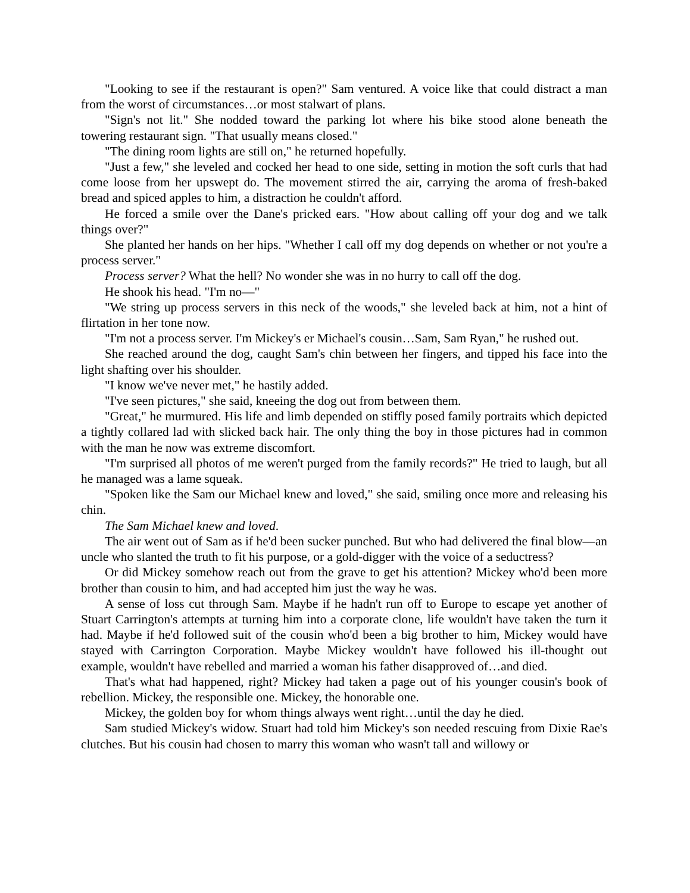"Looking to see if the restaurant is open?" Sam ventured. A voice like that could distract a man from the worst of circumstances…or most stalwart of plans.
"Sign's not lit." She nodded toward the parking lot where his bike stood alone beneath the towering restaurant sign. "That usually means closed."
"The dining room lights are still on," he returned hopefully.
"Just a few," she leveled and cocked her head to one side, setting in motion the soft curls that had come loose from her upswept do. The movement stirred the air, carrying the aroma of fresh-baked bread and spiced apples to him, a distraction he couldn't afford.
He forced a smile over the Dane's pricked ears. "How about calling off your dog and we talk things over?"
She planted her hands on her hips. "Whether I call off my dog depends on whether or not you're a process server."
Process server? What the hell? No wonder she was in no hurry to call off the dog.
He shook his head. "I'm no—"
"We string up process servers in this neck of the woods," she leveled back at him, not a hint of flirtation in her tone now.
"I'm not a process server. I'm Mickey's er Michael's cousin…Sam, Sam Ryan," he rushed out.
She reached around the dog, caught Sam's chin between her fingers, and tipped his face into the light shafting over his shoulder.
"I know we've never met," he hastily added.
"I've seen pictures," she said, kneeing the dog out from between them.
"Great," he murmured. His life and limb depended on stiffly posed family portraits which depicted a tightly collared lad with slicked back hair. The only thing the boy in those pictures had in common with the man he now was extreme discomfort.
"I'm surprised all photos of me weren't purged from the family records?" He tried to laugh, but all he managed was a lame squeak.
"Spoken like the Sam our Michael knew and loved," she said, smiling once more and releasing his chin.
The Sam Michael knew and loved.
The air went out of Sam as if he'd been sucker punched. But who had delivered the final blow—an uncle who slanted the truth to fit his purpose, or a gold-digger with the voice of a seductress?
Or did Mickey somehow reach out from the grave to get his attention? Mickey who'd been more brother than cousin to him, and had accepted him just the way he was.
A sense of loss cut through Sam. Maybe if he hadn't run off to Europe to escape yet another of Stuart Carrington's attempts at turning him into a corporate clone, life wouldn't have taken the turn it had. Maybe if he'd followed suit of the cousin who'd been a big brother to him, Mickey would have stayed with Carrington Corporation. Maybe Mickey wouldn't have followed his ill-thought out example, wouldn't have rebelled and married a woman his father disapproved of…and died.
That's what had happened, right? Mickey had taken a page out of his younger cousin's book of rebellion. Mickey, the responsible one. Mickey, the honorable one.
Mickey, the golden boy for whom things always went right…until the day he died.
Sam studied Mickey's widow. Stuart had told him Mickey's son needed rescuing from Dixie Rae's clutches. But his cousin had chosen to marry this woman who wasn't tall and willowy or